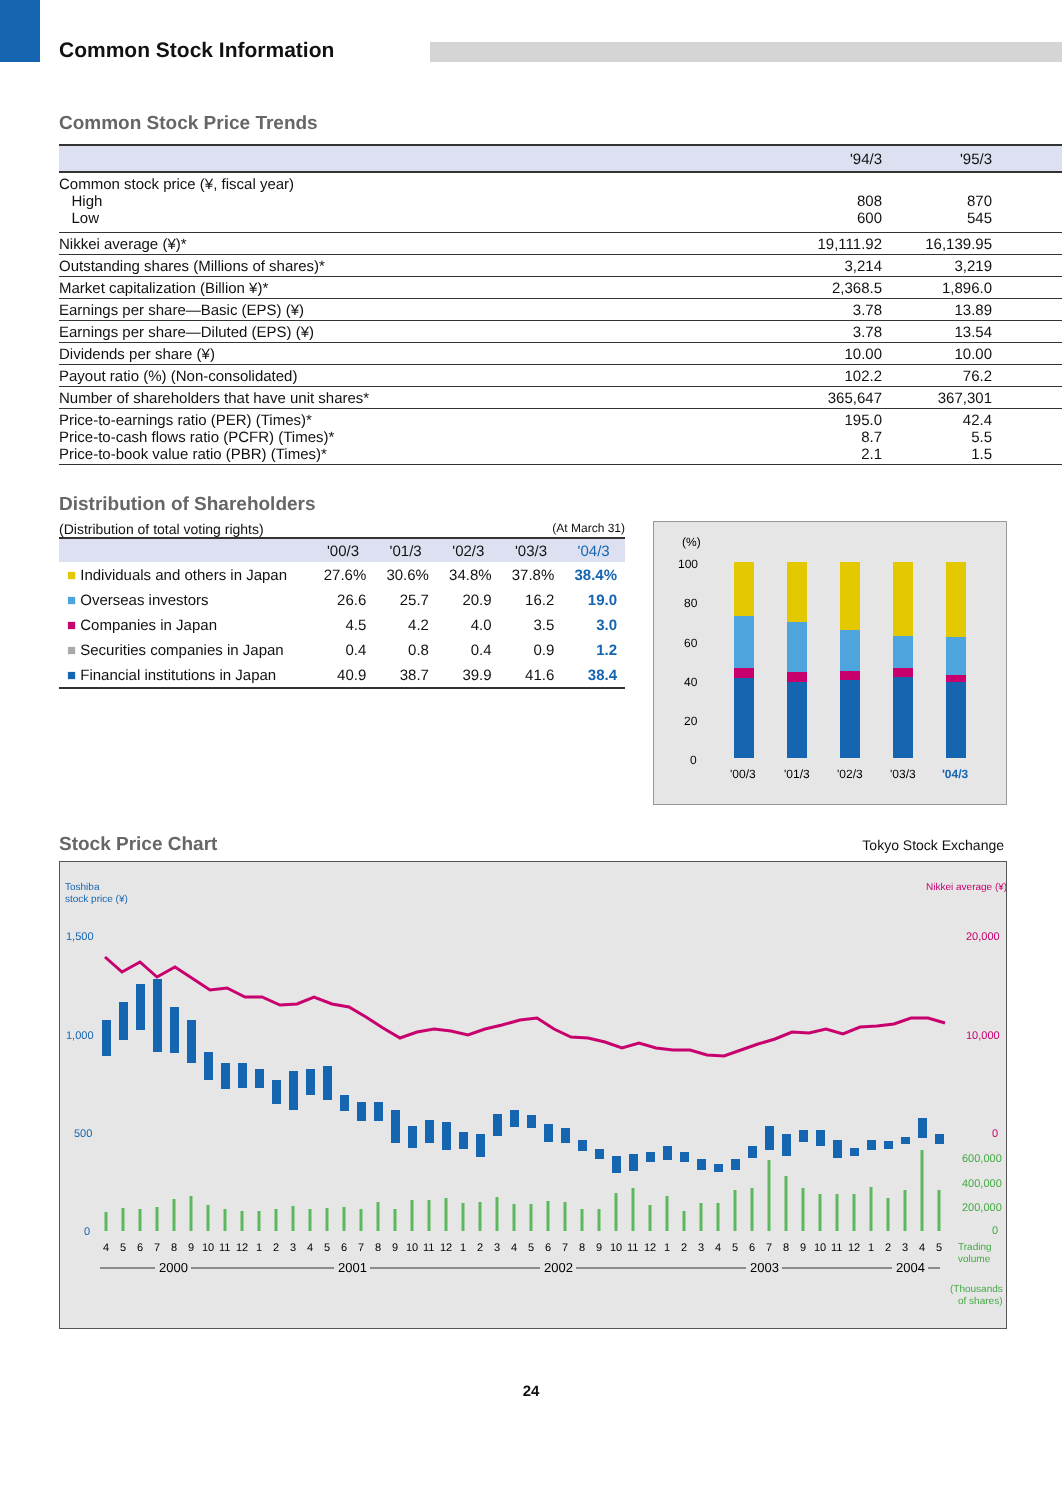Common Stock Information
Common Stock Price Trends
| | '94/3 | '95/3 | |
| --- | --- | --- | --- |
| Common stock price (¥, fiscal year) High Low | 808 600 | 870 545 | |
| Nikkei average (¥)* | 19,111.92 | 16,139.95 | |
| Outstanding shares (Millions of shares)* | 3,214 | 3,219 | |
| Market capitalization (Billion ¥)* | 2,368.5 | 1,896.0 | |
| Earnings per share—Basic (EPS) (¥) | 3.78 | 13.89 | |
| Earnings per share—Diluted (EPS) (¥) | 3.78 | 13.54 | |
| Dividends per share (¥) | 10.00 | 10.00 | |
| Payout ratio (%) (Non-consolidated) | 102.2 | 76.2 | |
| Number of shareholders that have unit shares* | 365,647 | 367,301 | |
| Price-to-earnings ratio (PER) (Times)* Price-to-cash flows ratio (PCFR) (Times)* Price-to-book value ratio (PBR) (Times)* | 195.0 8.7 2.1 | 42.4 5.5 1.5 | |
Distribution of Shareholders
(Distribution of total voting rights) (At March 31)
| | '00/3 | '01/3 | '02/3 | '03/3 | '04/3 |
| --- | --- | --- | --- | --- | --- |
| ■ Individuals and others in Japan | 27.6% | 30.6% | 34.8% | 37.8% | 38.4% |
| ■ Overseas investors | 26.6 | 25.7 | 20.9 | 16.2 | 19.0 |
| ■ Companies in Japan | 4.5 | 4.2 | 4.0 | 3.5 | 3.0 |
| ■ Securities companies in Japan | 0.4 | 0.8 | 0.4 | 0.9 | 1.2 |
| ■ Financial institutions in Japan | 40.9 | 38.7 | 39.9 | 41.6 | 38.4 |
(%)
100
80
60
40
20
0
'00/3
'01/3
'02/3
'03/3
'04/3
Stock Price Chart
Tokyo Stock Exchange
Toshiba
stock price (¥)
Nikkei average (¥)
1,500
1,000
500
0
20,000
10,000
0
600,000
400,000
200,000
0
45678910111212345678910111212345678910111212345678910111212345
2000
2001
2002
2003
2004
Trading
volume
(Thousands
of shares)
24